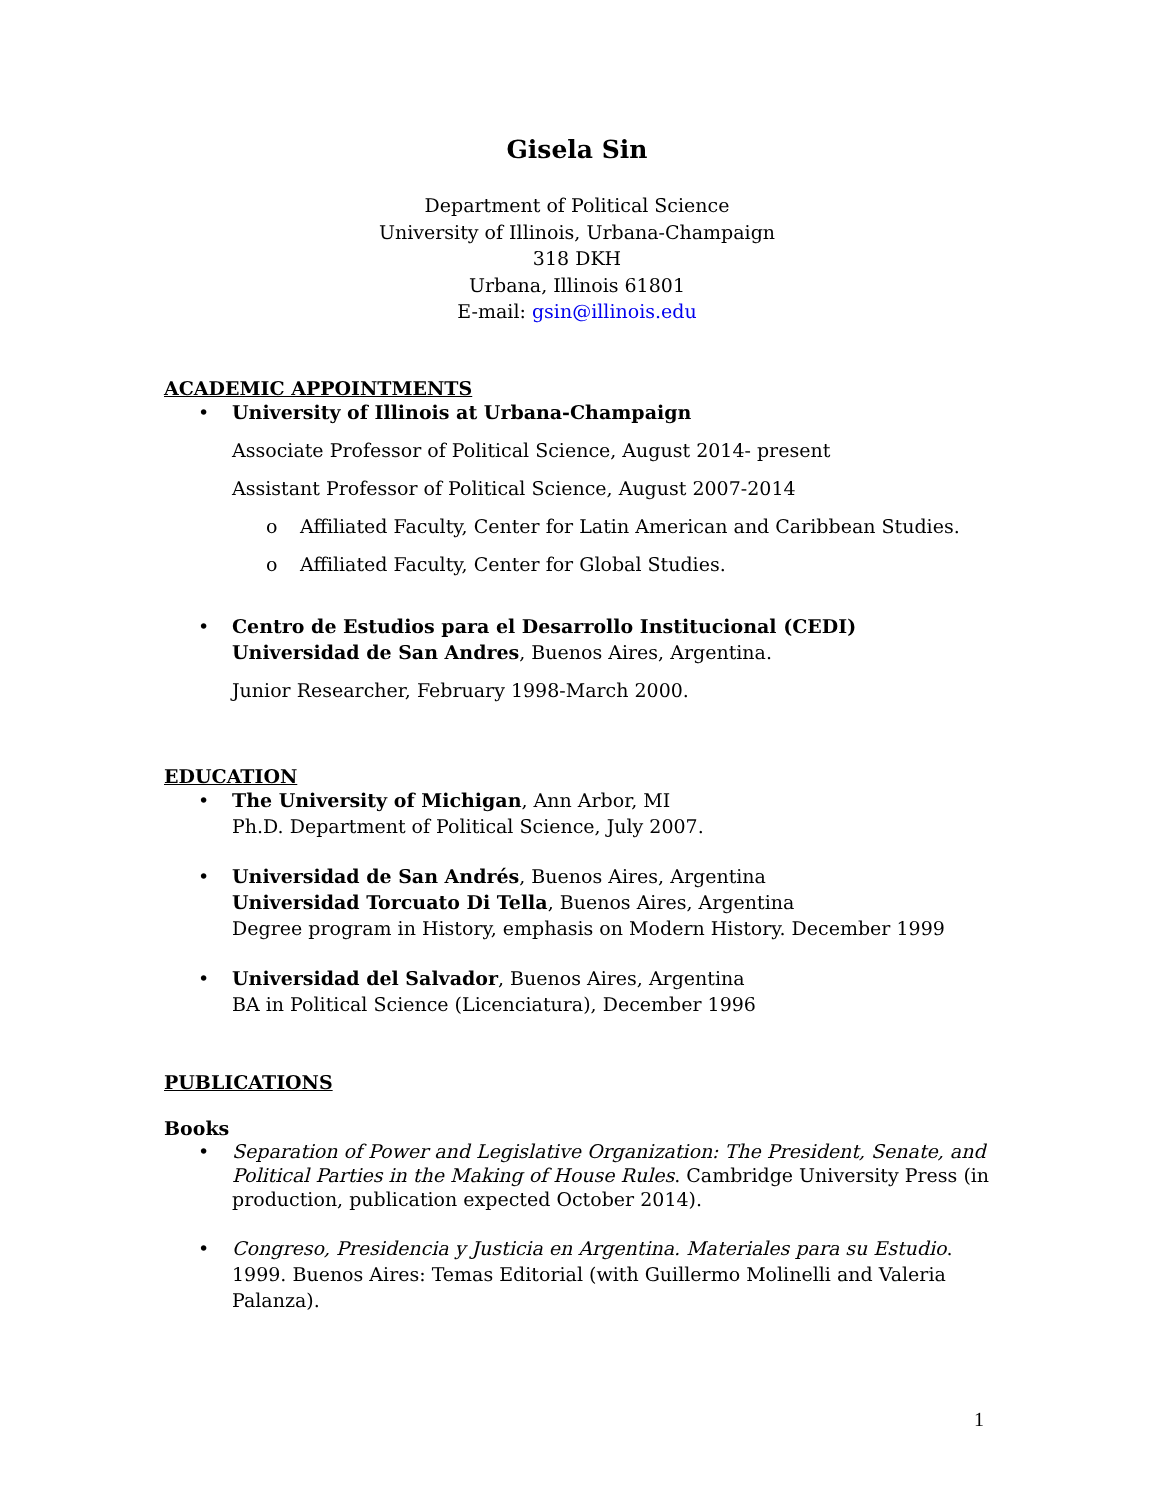Gisela Sin
Department of Political Science
University of Illinois, Urbana-Champaign
318 DKH
Urbana, Illinois 61801
E-mail: gsin@illinois.edu
ACADEMIC APPOINTMENTS
• University of Illinois at Urbana-Champaign
Associate Professor of Political Science, August 2014- present
Assistant Professor of Political Science, August 2007-2014
o Affiliated Faculty, Center for Latin American and Caribbean Studies.
o Affiliated Faculty, Center for Global Studies.
• Centro de Estudios para el Desarrollo Institucional (CEDI) Universidad de San Andres, Buenos Aires, Argentina.
Junior Researcher, February 1998-March 2000.
EDUCATION
• The University of Michigan, Ann Arbor, MI
Ph.D. Department of Political Science, July 2007.
• Universidad de San Andrés, Buenos Aires, Argentina
Universidad Torcuato Di Tella, Buenos Aires, Argentina
Degree program in History, emphasis on Modern History. December 1999
• Universidad del Salvador, Buenos Aires, Argentina
BA in Political Science (Licenciatura), December 1996
PUBLICATIONS
Books
• Separation of Power and Legislative Organization: The President, Senate, and Political Parties in the Making of House Rules. Cambridge University Press (in production, publication expected October 2014).
• Congreso, Presidencia y Justicia en Argentina. Materiales para su Estudio. 1999. Buenos Aires: Temas Editorial (with Guillermo Molinelli and Valeria Palanza).
1